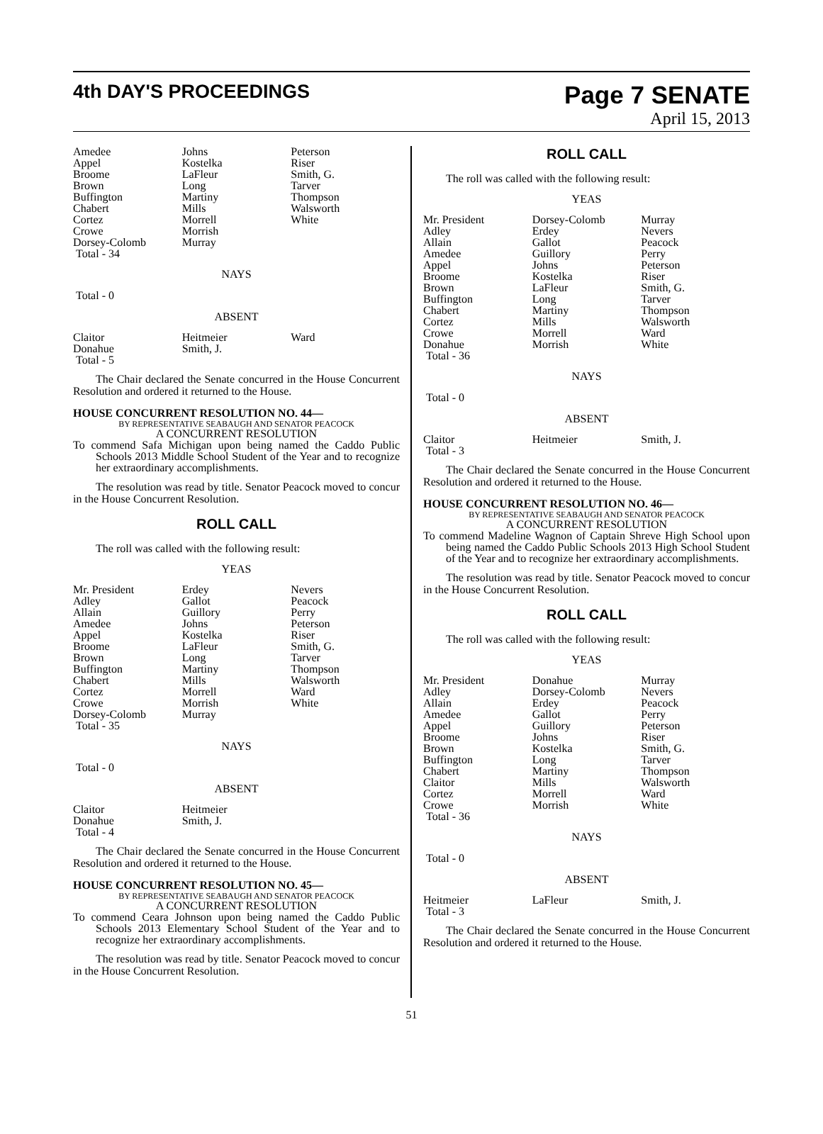4th DAY'S PROCEEDINGS
Page 7 SENATE
April 15, 2013
| Amedee | Johns | Peterson |
| Appel | Kostelka | Riser |
| Broome | LaFleur | Smith, G. |
| Brown | Long | Tarver |
| Buffington | Martiny | Thompson |
| Chabert | Mills | Walsworth |
| Cortez | Morrell | White |
| Crowe | Morrish | |
| Dorsey-Colomb | Murray | |
| Total - 34 | | |
NAYS
Total - 0
ABSENT
| Claitor | Heitmeier | Ward |
| Donahue | Smith, J. | |
| Total - 5 | | |
The Chair declared the Senate concurred in the House Concurrent Resolution and ordered it returned to the House.
HOUSE CONCURRENT RESOLUTION NO. 44—
BY REPRESENTATIVE SEABAUGH AND SENATOR PEACOCK
A CONCURRENT RESOLUTION
To commend Safa Michigan upon being named the Caddo Public Schools 2013 Middle School Student of the Year and to recognize her extraordinary accomplishments.
The resolution was read by title. Senator Peacock moved to concur in the House Concurrent Resolution.
ROLL CALL
The roll was called with the following result:
YEAS
| Mr. President | Erdey | Nevers |
| Adley | Gallot | Peacock |
| Allain | Guillory | Perry |
| Amedee | Johns | Peterson |
| Appel | Kostelka | Riser |
| Broome | LaFleur | Smith, G. |
| Brown | Long | Tarver |
| Buffington | Martiny | Thompson |
| Chabert | Mills | Walsworth |
| Cortez | Morrell | Ward |
| Crowe | Morrish | White |
| Dorsey-Colomb | Murray | |
| Total - 35 | | |
NAYS
Total - 0
ABSENT
| Claitor | Heitmeier | |
| Donahue | Smith, J. | |
| Total - 4 | | |
The Chair declared the Senate concurred in the House Concurrent Resolution and ordered it returned to the House.
HOUSE CONCURRENT RESOLUTION NO. 45—
BY REPRESENTATIVE SEABAUGH AND SENATOR PEACOCK
A CONCURRENT RESOLUTION
To commend Ceara Johnson upon being named the Caddo Public Schools 2013 Elementary School Student of the Year and to recognize her extraordinary accomplishments.
The resolution was read by title. Senator Peacock moved to concur in the House Concurrent Resolution.
ROLL CALL
The roll was called with the following result:
YEAS
| Mr. President | Dorsey-Colomb | Murray |
| Adley | Erdey | Nevers |
| Allain | Gallot | Peacock |
| Amedee | Guillory | Perry |
| Appel | Johns | Peterson |
| Broome | Kostelka | Riser |
| Brown | LaFleur | Smith, G. |
| Buffington | Long | Tarver |
| Chabert | Martiny | Thompson |
| Cortez | Mills | Walsworth |
| Crowe | Morrell | Ward |
| Donahue | Morrish | White |
| Total - 36 | | |
NAYS
Total - 0
ABSENT
| Claitor | Heitmeier | Smith, J. |
| Total - 3 | | |
The Chair declared the Senate concurred in the House Concurrent Resolution and ordered it returned to the House.
HOUSE CONCURRENT RESOLUTION NO. 46—
BY REPRESENTATIVE SEABAUGH AND SENATOR PEACOCK
A CONCURRENT RESOLUTION
To commend Madeline Wagnon of Captain Shreve High School upon being named the Caddo Public Schools 2013 High School Student of the Year and to recognize her extraordinary accomplishments.
The resolution was read by title. Senator Peacock moved to concur in the House Concurrent Resolution.
ROLL CALL
The roll was called with the following result:
YEAS
| Mr. President | Donahue | Murray |
| Adley | Dorsey-Colomb | Nevers |
| Allain | Erdey | Peacock |
| Amedee | Gallot | Perry |
| Appel | Guillory | Peterson |
| Broome | Johns | Riser |
| Brown | Kostelka | Smith, G. |
| Buffington | Long | Tarver |
| Chabert | Martiny | Thompson |
| Claitor | Mills | Walsworth |
| Cortez | Morrell | Ward |
| Crowe | Morrish | White |
| Total - 36 | | |
NAYS
Total - 0
ABSENT
| Heitmeier | LaFleur | Smith, J. |
| Total - 3 | | |
The Chair declared the Senate concurred in the House Concurrent Resolution and ordered it returned to the House.
51